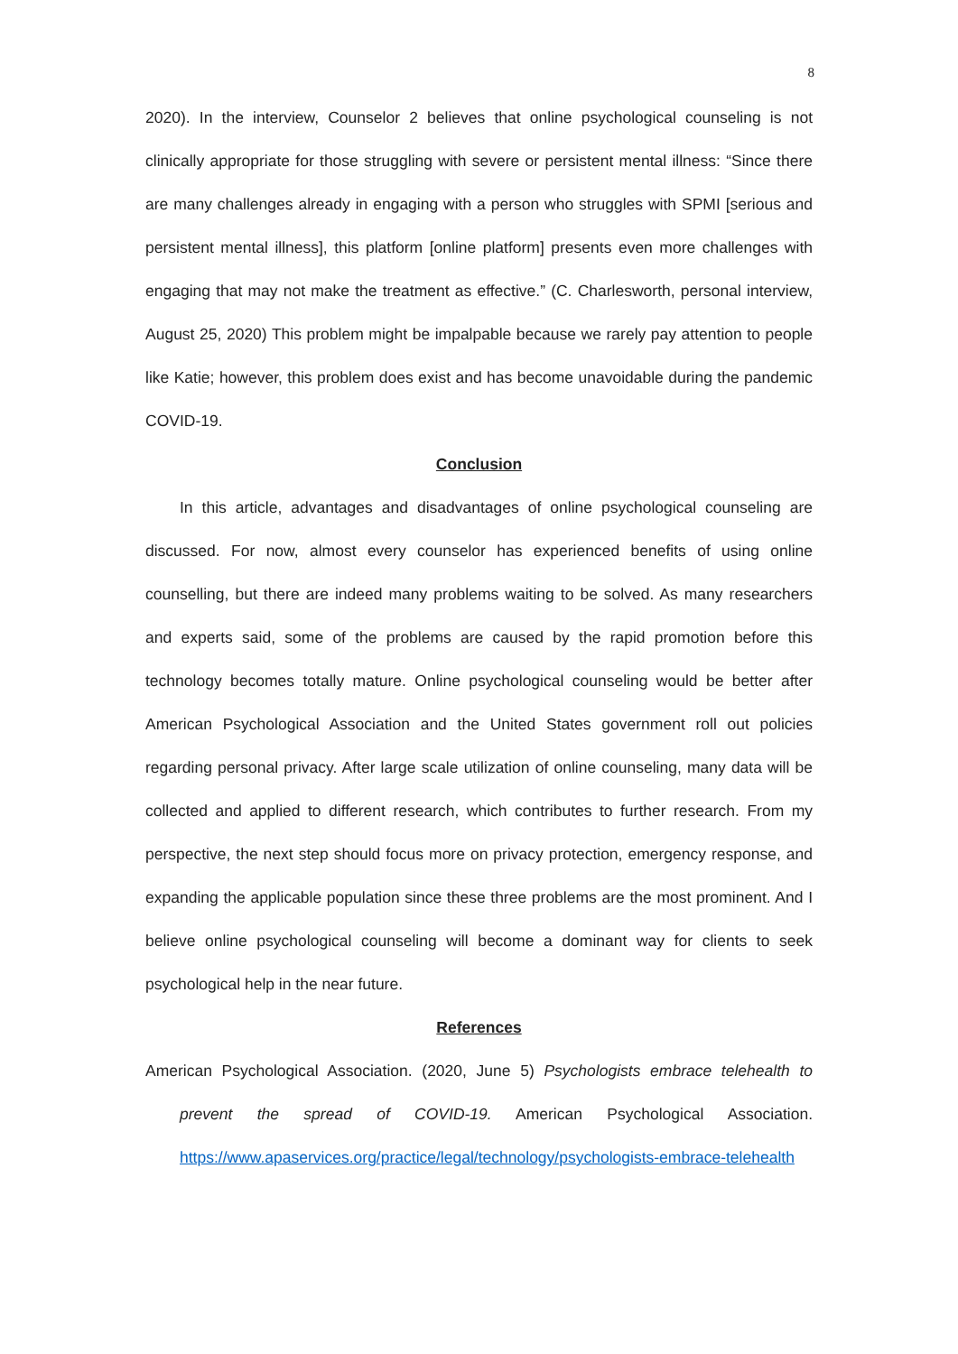8
2020). In the interview, Counselor 2 believes that online psychological counseling is not clinically appropriate for those struggling with severe or persistent mental illness: “Since there are many challenges already in engaging with a person who struggles with SPMI [serious and persistent mental illness], this platform [online platform] presents even more challenges with engaging that may not make the treatment as effective.” (C. Charlesworth, personal interview, August 25, 2020) This problem might be impalpable because we rarely pay attention to people like Katie; however, this problem does exist and has become unavoidable during the pandemic COVID-19.
Conclusion
In this article, advantages and disadvantages of online psychological counseling are discussed. For now, almost every counselor has experienced benefits of using online counselling, but there are indeed many problems waiting to be solved. As many researchers and experts said, some of the problems are caused by the rapid promotion before this technology becomes totally mature. Online psychological counseling would be better after American Psychological Association and the United States government roll out policies regarding personal privacy. After large scale utilization of online counseling, many data will be collected and applied to different research, which contributes to further research. From my perspective, the next step should focus more on privacy protection, emergency response, and expanding the applicable population since these three problems are the most prominent. And I believe online psychological counseling will become a dominant way for clients to seek psychological help in the near future.
References
American Psychological Association. (2020, June 5) Psychologists embrace telehealth to prevent the spread of COVID-19. American Psychological Association. https://www.apaservices.org/practice/legal/technology/psychologists-embrace-telehealth